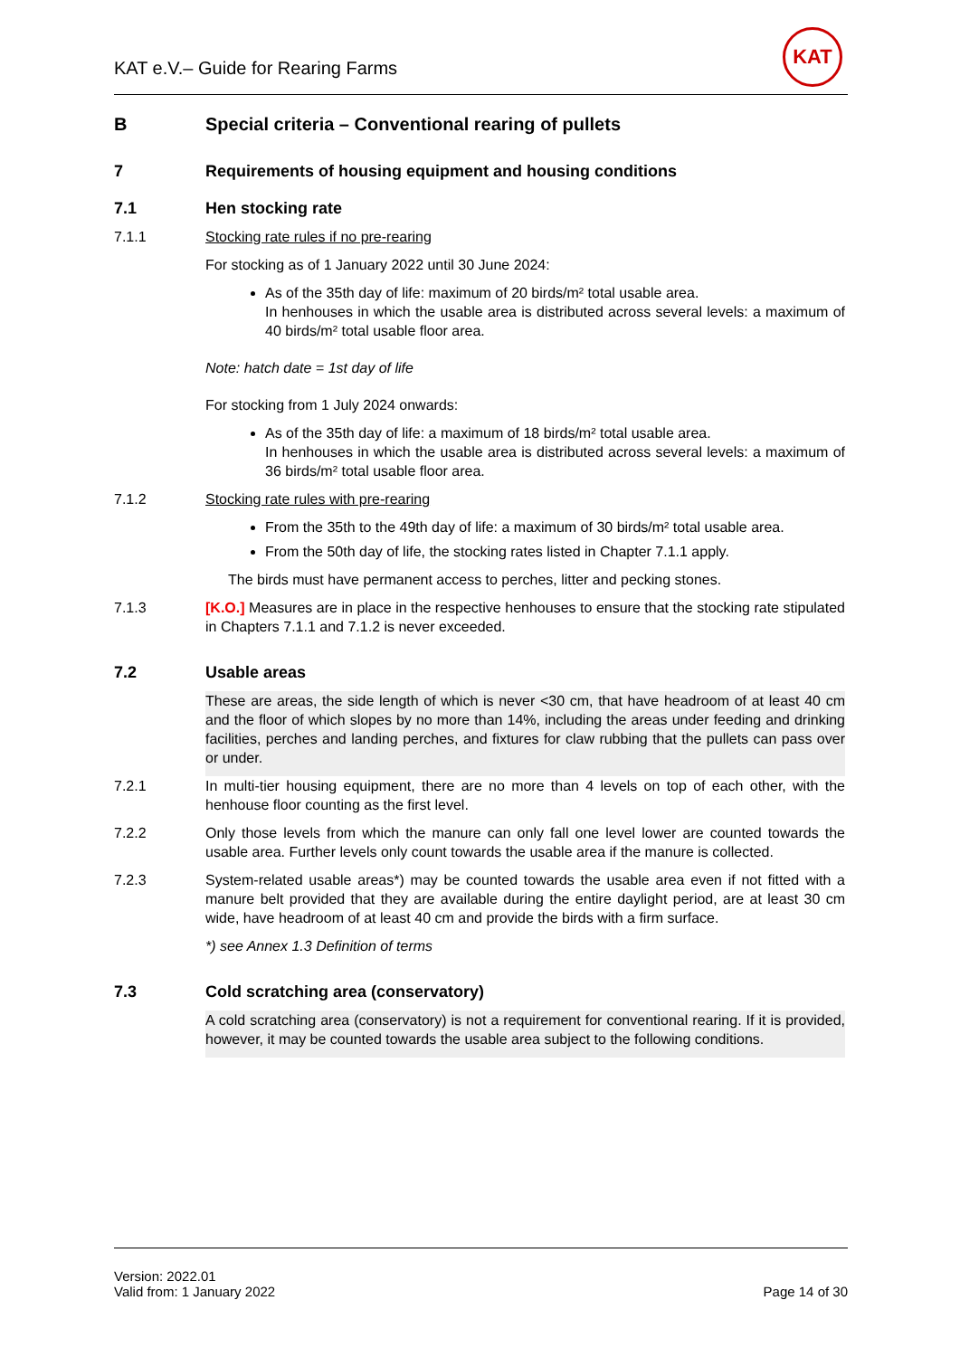KAT e.V.– Guide for Rearing Farms
KAT
B Special criteria – Conventional rearing of pullets
7 Requirements of housing equipment and housing conditions
7.1 Hen stocking rate
7.1.1 Stocking rate rules if no pre-rearing
For stocking as of 1 January 2022 until 30 June 2024:
As of the 35th day of life: maximum of 20 birds/m² total usable area.
In henhouses in which the usable area is distributed across several levels: a maximum of 40 birds/m² total usable floor area.
Note: hatch date = 1st day of life
For stocking from 1 July 2024 onwards:
As of the 35th day of life: a maximum of 18 birds/m² total usable area.
In henhouses in which the usable area is distributed across several levels: a maximum of 36 birds/m² total usable floor area.
7.1.2 Stocking rate rules with pre-rearing
From the 35th to the 49th day of life: a maximum of 30 birds/m² total usable area.
From the 50th day of life, the stocking rates listed in Chapter 7.1.1 apply.
The birds must have permanent access to perches, litter and pecking stones.
7.1.3 [K.O.] Measures are in place in the respective henhouses to ensure that the stocking rate stipulated in Chapters 7.1.1 and 7.1.2 is never exceeded.
7.2 Usable areas
These are areas, the side length of which is never <30 cm, that have headroom of at least 40 cm and the floor of which slopes by no more than 14%, including the areas under feeding and drinking facilities, perches and landing perches, and fixtures for claw rubbing that the pullets can pass over or under.
7.2.1 In multi-tier housing equipment, there are no more than 4 levels on top of each other, with the henhouse floor counting as the first level.
7.2.2 Only those levels from which the manure can only fall one level lower are counted towards the usable area. Further levels only count towards the usable area if the manure is collected.
7.2.3 System-related usable areas*) may be counted towards the usable area even if not fitted with a manure belt provided that they are available during the entire daylight period, are at least 30 cm wide, have headroom of at least 40 cm and provide the birds with a firm surface.
*) see Annex 1.3 Definition of terms
7.3 Cold scratching area (conservatory)
A cold scratching area (conservatory) is not a requirement for conventional rearing. If it is provided, however, it may be counted towards the usable area subject to the following conditions.
Version: 2022.01
Valid from: 1 January 2022
Page 14 of 30